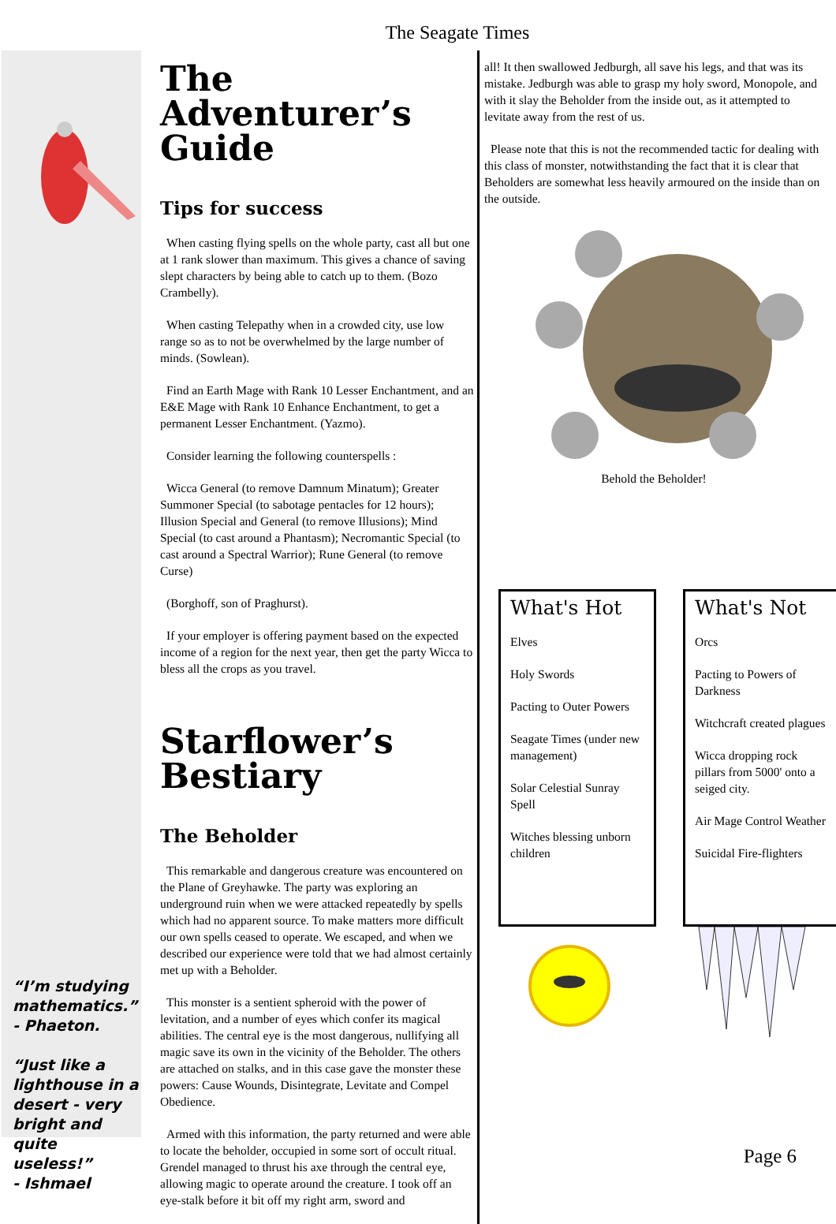The Seagate Times
“I’m studying mathematics.”
- Phaeton.
“Just like a lighthouse in a desert - very bright and quite useless!”
- Ishmael
The Adventurer’s Guide
Tips for success
When casting flying spells on the whole party, cast all but one at 1 rank slower than maximum. This gives a chance of saving slept characters by being able to catch up to them. (Bozo Crambelly).
When casting Telepathy when in a crowded city, use low range so as to not be overwhelmed by the large number of minds. (Sowlean).
Find an Earth Mage with Rank 10 Lesser Enchantment, and an E&E Mage with Rank 10 Enhance Enchantment, to get a permanent Lesser Enchantment. (Yazmo).
Consider learning the following counterspells :
Wicca General (to remove Damnum Minatum); Greater Summoner Special (to sabotage pentacles for 12 hours); Illusion Special and General (to remove Illusions); Mind Special (to cast around a Phantasm); Necromantic Special (to cast around a Spectral Warrior); Rune General (to remove Curse)
(Borghoff, son of Praghurst).
If your employer is offering payment based on the expected income of a region for the next year, then get the party Wicca to bless all the crops as you travel.
Starflower’s Bestiary
The Beholder
This remarkable and dangerous creature was encountered on the Plane of Greyhawke. The party was exploring an underground ruin when we were attacked repeatedly by spells which had no apparent source. To make matters more difficult our own spells ceased to operate. We escaped, and when we described our experience were told that we had almost certainly met up with a Beholder.
This monster is a sentient spheroid with the power of levitation, and a number of eyes which confer its magical abilities. The central eye is the most dangerous, nullifying all magic save its own in the vicinity of the Beholder. The others are attached on stalks, and in this case gave the monster these powers: Cause Wounds, Disintegrate, Levitate and Compel Obedience.
Armed with this information, the party returned and were able to locate the beholder, occupied in some sort of occult ritual. Grendel managed to thrust his axe through the central eye, allowing magic to operate around the creature. I took off an eye-stalk before it bit off my right arm, sword and
all! It then swallowed Jedburgh, all save his legs, and that was its mistake. Jedburgh was able to grasp my holy sword, Monopole, and with it slay the Beholder from the inside out, as it attempted to levitate away from the rest of us.
Please note that this is not the recommended tactic for dealing with this class of monster, notwithstanding the fact that it is clear that Beholders are somewhat less heavily armoured on the inside than on the outside.
Behold the Beholder!
What's Hot
Elves
Holy Swords
Pacting to Outer Powers
Seagate Times (under new management)
Solar Celestial Sunray Spell
Witches blessing unborn children
What's Not
Orcs
Pacting to Powers of Darkness
Witchcraft created plagues
Wicca dropping rock pillars from 5000' onto a seiged city.
Air Mage Control Weather
Suicidal Fire-flighters
Page 6